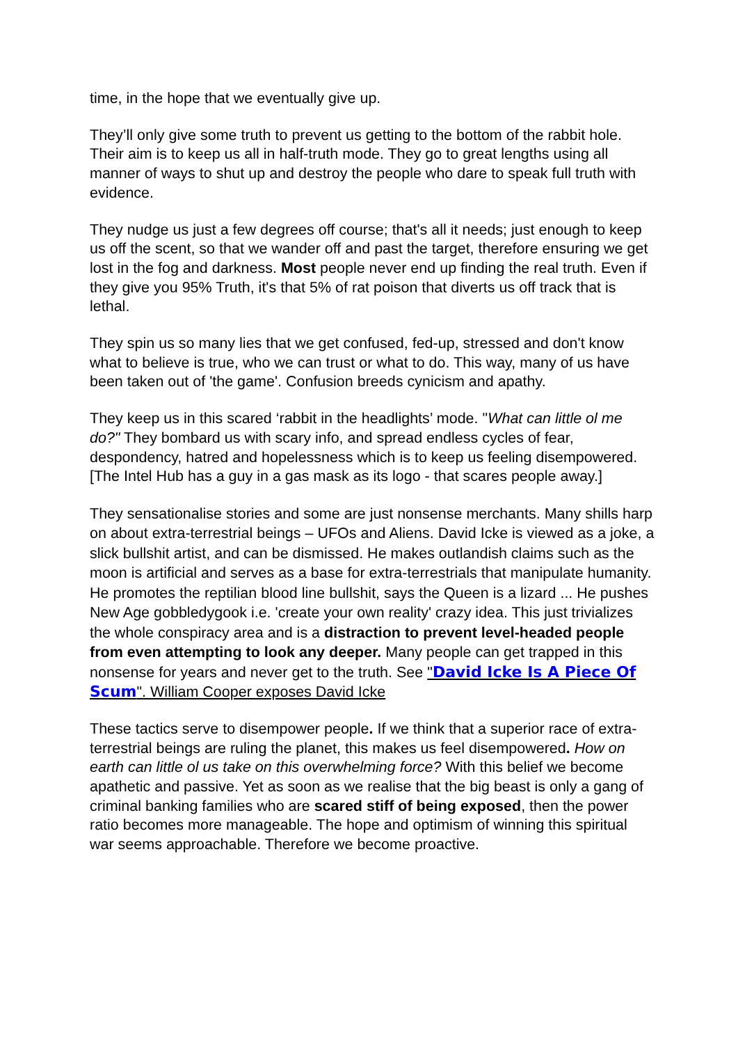time, in the hope that we eventually give up.
They’ll only give some truth to prevent us getting to the bottom of the rabbit hole. Their aim is to keep us all in half-truth mode. They go to great lengths using all manner of ways to shut up and destroy the people who dare to speak full truth with evidence.
They nudge us just a few degrees off course; that's all it needs; just enough to keep us off the scent, so that we wander off and past the target, therefore ensuring we get lost in the fog and darkness. Most people never end up finding the real truth. Even if they give you 95% Truth, it's that 5% of rat poison that diverts us off track that is lethal.
They spin us so many lies that we get confused, fed-up, stressed and don't know what to believe is true, who we can trust or what to do. This way, many of us have been taken out of 'the game'. Confusion breeds cynicism and apathy.
They keep us in this scared ‘rabbit in the headlights’ mode. "What can little ol me do?" They bombard us with scary info, and spread endless cycles of fear, despondency, hatred and hopelessness which is to keep us feeling disempowered. [The Intel Hub has a guy in a gas mask as its logo - that scares people away.]
They sensationalise stories and some are just nonsense merchants. Many shills harp on about extra-terrestrial beings – UFOs and Aliens. David Icke is viewed as a joke, a slick bullshit artist, and can be dismissed. He makes outlandish claims such as the moon is artificial and serves as a base for extra-terrestrials that manipulate humanity. He promotes the reptilian blood line bullshit, says the Queen is a lizard ... He pushes New Age gobbledygook i.e. 'create your own reality' crazy idea. This just trivializes the whole conspiracy area and is a distraction to prevent level-headed people from even attempting to look any deeper. Many people can get trapped in this nonsense for years and never get to the truth. See "David Icke Is A Piece Of Scum". William Cooper exposes David Icke
These tactics serve to disempower people. If we think that a superior race of extra-terrestrial beings are ruling the planet, this makes us feel disempowered. How on earth can little ol us take on this overwhelming force? With this belief we become apathetic and passive. Yet as soon as we realise that the big beast is only a gang of criminal banking families who are scared stiff of being exposed, then the power ratio becomes more manageable. The hope and optimism of winning this spiritual war seems approachable. Therefore we become proactive.